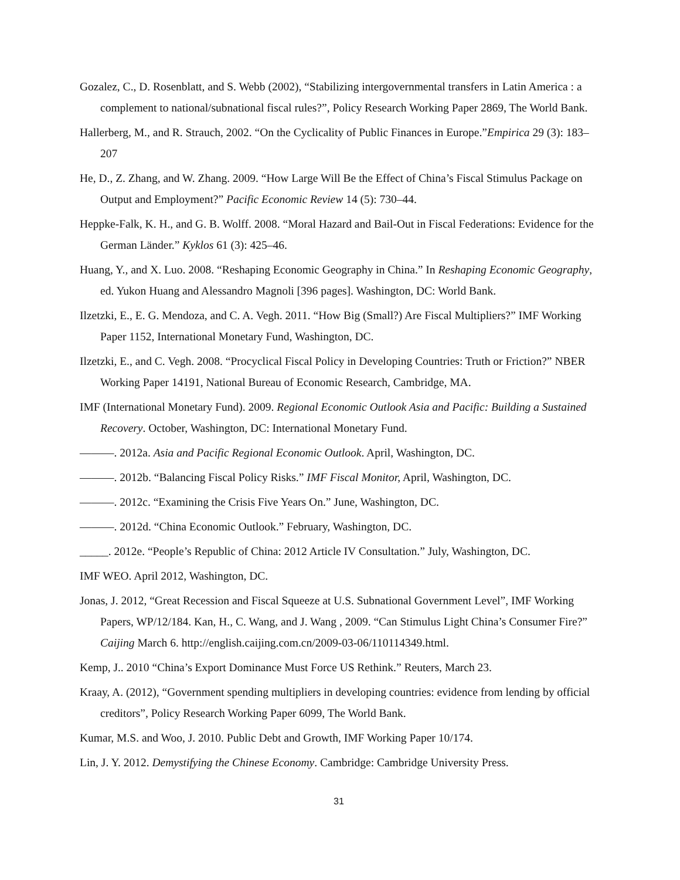Gozalez, C., D. Rosenblatt, and S. Webb (2002), “Stabilizing intergovernmental transfers in Latin America : a complement to national/subnational fiscal rules?”, Policy Research Working Paper 2869, The World Bank.
Hallerberg, M., and R. Strauch, 2002. “On the Cyclicality of Public Finances in Europe.”Empirica 29 (3): 183–207
He, D., Z. Zhang, and W. Zhang. 2009. “How Large Will Be the Effect of China’s Fiscal Stimulus Package on Output and Employment?” Pacific Economic Review 14 (5): 730–44.
Heppke-Falk, K. H., and G. B. Wolff. 2008. “Moral Hazard and Bail-Out in Fiscal Federations: Evidence for the German Länder.” Kyklos 61 (3): 425–46.
Huang, Y., and X. Luo. 2008. “Reshaping Economic Geography in China.” In Reshaping Economic Geography, ed. Yukon Huang and Alessandro Magnoli [396 pages]. Washington, DC: World Bank.
Ilzetzki, E., E. G. Mendoza, and C. A. Vegh. 2011. “How Big (Small?) Are Fiscal Multipliers?” IMF Working Paper 1152, International Monetary Fund, Washington, DC.
Ilzetzki, E., and C. Vegh. 2008. “Procyclical Fiscal Policy in Developing Countries: Truth or Friction?” NBER Working Paper 14191, National Bureau of Economic Research, Cambridge, MA.
IMF (International Monetary Fund). 2009. Regional Economic Outlook Asia and Pacific: Building a Sustained Recovery. October, Washington, DC: International Monetary Fund.
———. 2012a. Asia and Pacific Regional Economic Outlook. April, Washington, DC.
———. 2012b. “Balancing Fiscal Policy Risks.” IMF Fiscal Monitor, April, Washington, DC.
———. 2012c. “Examining the Crisis Five Years On.” June, Washington, DC.
———. 2012d. “China Economic Outlook.” February, Washington, DC.
_____. 2012e. “People’s Republic of China: 2012 Article IV Consultation.” July, Washington, DC.
IMF WEO. April 2012, Washington, DC.
Jonas, J. 2012, “Great Recession and Fiscal Squeeze at U.S. Subnational Government Level”, IMF Working Papers, WP/12/184. Kan, H., C. Wang, and J. Wang , 2009. “Can Stimulus Light China’s Consumer Fire?” Caijing March 6. http://english.caijing.com.cn/2009-03-06/110114349.html.
Kemp, J.. 2010 “China’s Export Dominance Must Force US Rethink.” Reuters, March 23.
Kraay, A. (2012), “Government spending multipliers in developing countries: evidence from lending by official creditors”, Policy Research Working Paper 6099, The World Bank.
Kumar, M.S. and Woo, J. 2010. Public Debt and Growth, IMF Working Paper 10/174.
Lin, J. Y. 2012. Demystifying the Chinese Economy. Cambridge: Cambridge University Press.
31